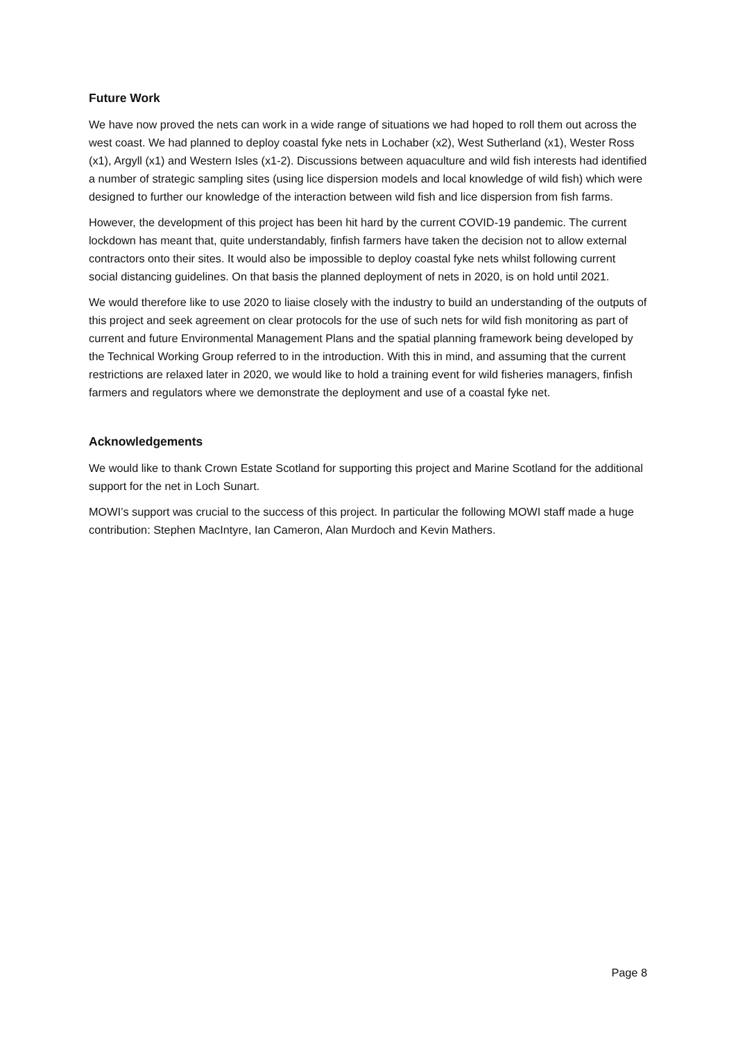Future Work
We have now proved the nets can work in a wide range of situations we had hoped to roll them out across the west coast. We had planned to deploy coastal fyke nets in Lochaber (x2), West Sutherland (x1), Wester Ross (x1), Argyll (x1) and Western Isles (x1-2). Discussions between aquaculture and wild fish interests had identified a number of strategic sampling sites (using lice dispersion models and local knowledge of wild fish) which were designed to further our knowledge of the interaction between wild fish and lice dispersion from fish farms.
However, the development of this project has been hit hard by the current COVID-19 pandemic. The current lockdown has meant that, quite understandably, finfish farmers have taken the decision not to allow external contractors onto their sites. It would also be impossible to deploy coastal fyke nets whilst following current social distancing guidelines. On that basis the planned deployment of nets in 2020, is on hold until 2021.
We would therefore like to use 2020 to liaise closely with the industry to build an understanding of the outputs of this project and seek agreement on clear protocols for the use of such nets for wild fish monitoring as part of current and future Environmental Management Plans and the spatial planning framework being developed by the Technical Working Group referred to in the introduction. With this in mind, and assuming that the current restrictions are relaxed later in 2020, we would like to hold a training event for wild fisheries managers, finfish farmers and regulators where we demonstrate the deployment and use of a coastal fyke net.
Acknowledgements
We would like to thank Crown Estate Scotland for supporting this project and Marine Scotland for the additional support for the net in Loch Sunart.
MOWI’s support was crucial to the success of this project. In particular the following MOWI staff made a huge contribution: Stephen MacIntyre, Ian Cameron, Alan Murdoch and Kevin Mathers.
Page 8